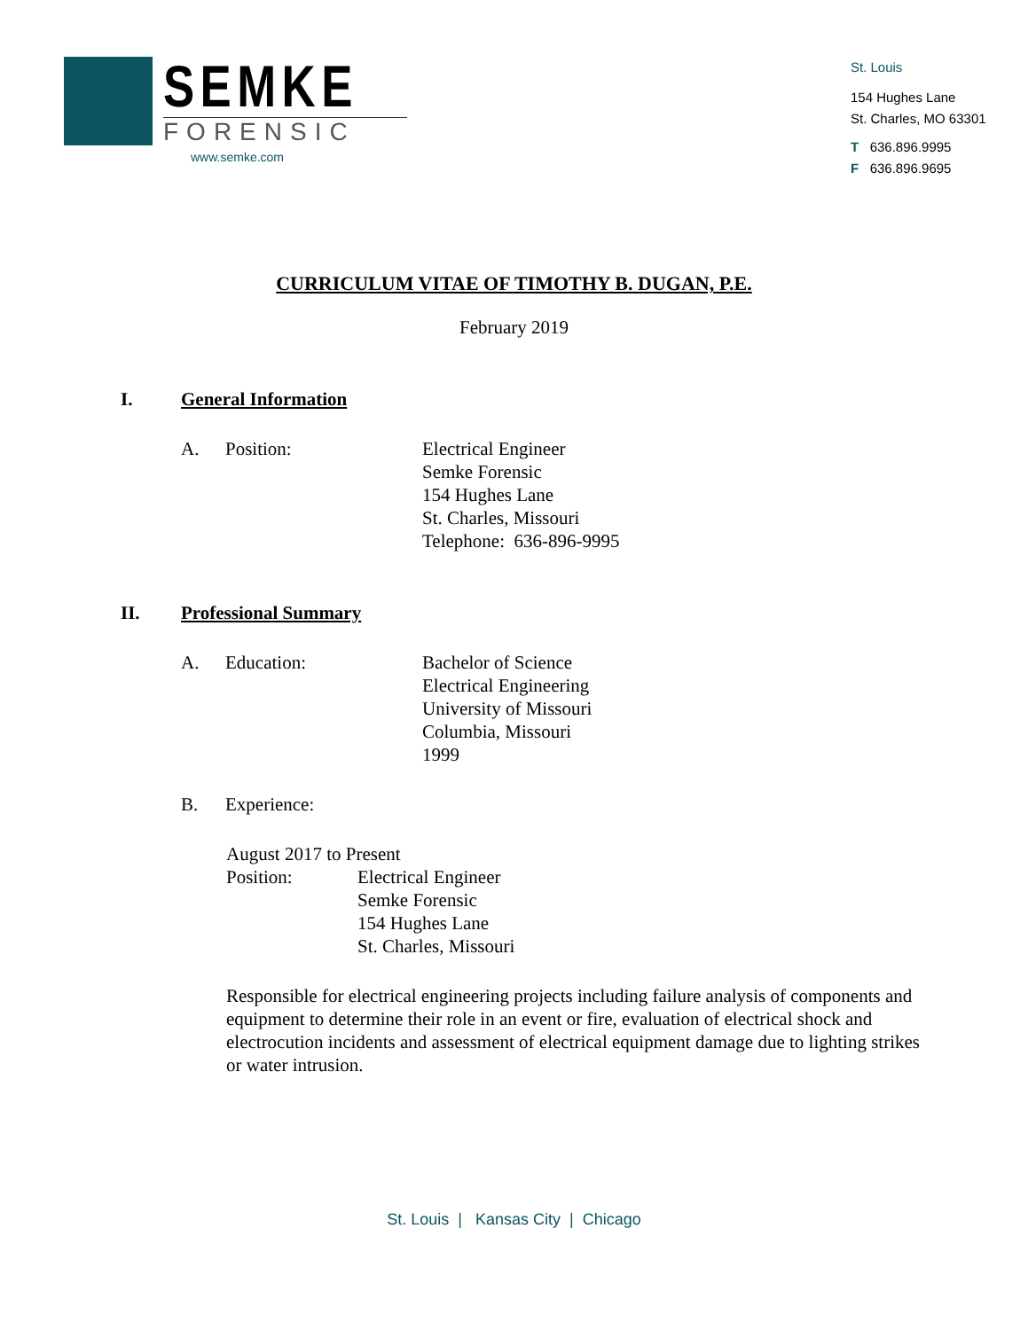SEMKE
FORENSIC
www.semke.com
St. Louis
154 Hughes Lane
St. Charles, MO 63301
T 636.896.9995
F 636.896.9695
CURRICULUM VITAE OF TIMOTHY B. DUGAN, P.E.
February 2019
I. General Information
A. Position: Electrical Engineer
Semke Forensic
154 Hughes Lane
St. Charles, Missouri
Telephone: 636-896-9995
II. Professional Summary
A. Education: Bachelor of Science
Electrical Engineering
University of Missouri
Columbia, Missouri
1999
B. Experience:
August 2017 to Present
Position: Electrical Engineer
Semke Forensic
154 Hughes Lane
St. Charles, Missouri
Responsible for electrical engineering projects including failure analysis of components and equipment to determine their role in an event or fire, evaluation of electrical shock and electrocution incidents and assessment of electrical equipment damage due to lighting strikes or water intrusion.
St. Louis | Kansas City | Chicago